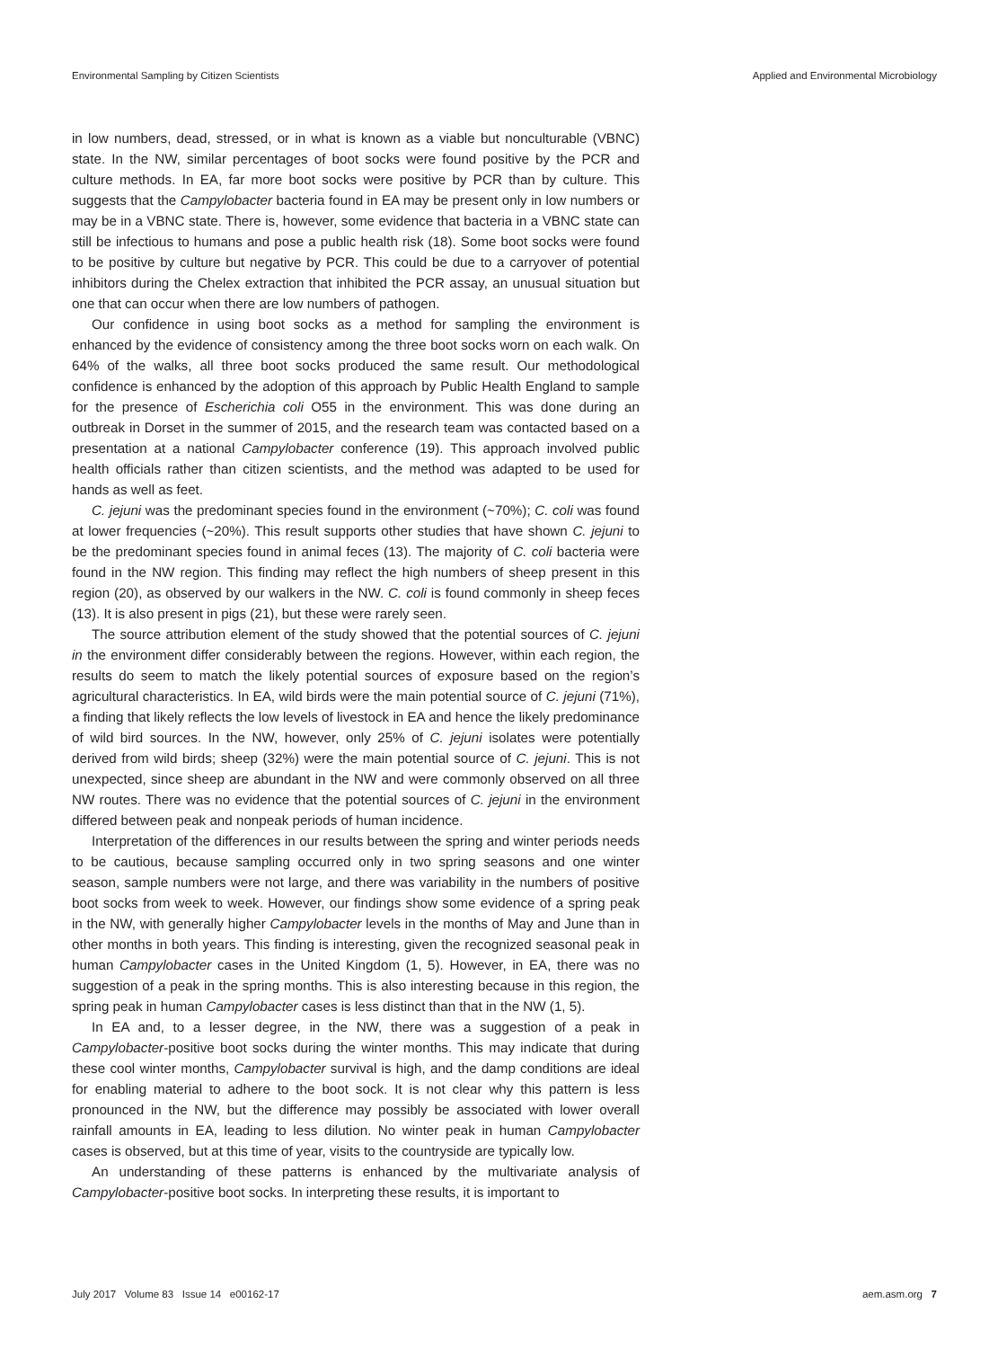Environmental Sampling by Citizen Scientists Applied and Environmental Microbiology
in low numbers, dead, stressed, or in what is known as a viable but nonculturable (VBNC) state. In the NW, similar percentages of boot socks were found positive by the PCR and culture methods. In EA, far more boot socks were positive by PCR than by culture. This suggests that the Campylobacter bacteria found in EA may be present only in low numbers or may be in a VBNC state. There is, however, some evidence that bacteria in a VBNC state can still be infectious to humans and pose a public health risk (18). Some boot socks were found to be positive by culture but negative by PCR. This could be due to a carryover of potential inhibitors during the Chelex extraction that inhibited the PCR assay, an unusual situation but one that can occur when there are low numbers of pathogen.
Our confidence in using boot socks as a method for sampling the environment is enhanced by the evidence of consistency among the three boot socks worn on each walk. On 64% of the walks, all three boot socks produced the same result. Our methodological confidence is enhanced by the adoption of this approach by Public Health England to sample for the presence of Escherichia coli O55 in the environment. This was done during an outbreak in Dorset in the summer of 2015, and the research team was contacted based on a presentation at a national Campylobacter conference (19). This approach involved public health officials rather than citizen scientists, and the method was adapted to be used for hands as well as feet.
C. jejuni was the predominant species found in the environment (~70%); C. coli was found at lower frequencies (~20%). This result supports other studies that have shown C. jejuni to be the predominant species found in animal feces (13). The majority of C. coli bacteria were found in the NW region. This finding may reflect the high numbers of sheep present in this region (20), as observed by our walkers in the NW. C. coli is found commonly in sheep feces (13). It is also present in pigs (21), but these were rarely seen.
The source attribution element of the study showed that the potential sources of C. jejuni in the environment differ considerably between the regions. However, within each region, the results do seem to match the likely potential sources of exposure based on the region’s agricultural characteristics. In EA, wild birds were the main potential source of C. jejuni (71%), a finding that likely reflects the low levels of livestock in EA and hence the likely predominance of wild bird sources. In the NW, however, only 25% of C. jejuni isolates were potentially derived from wild birds; sheep (32%) were the main potential source of C. jejuni. This is not unexpected, since sheep are abundant in the NW and were commonly observed on all three NW routes. There was no evidence that the potential sources of C. jejuni in the environment differed between peak and nonpeak periods of human incidence.
Interpretation of the differences in our results between the spring and winter periods needs to be cautious, because sampling occurred only in two spring seasons and one winter season, sample numbers were not large, and there was variability in the numbers of positive boot socks from week to week. However, our findings show some evidence of a spring peak in the NW, with generally higher Campylobacter levels in the months of May and June than in other months in both years. This finding is interesting, given the recognized seasonal peak in human Campylobacter cases in the United Kingdom (1, 5). However, in EA, there was no suggestion of a peak in the spring months. This is also interesting because in this region, the spring peak in human Campylobacter cases is less distinct than that in the NW (1, 5).
In EA and, to a lesser degree, in the NW, there was a suggestion of a peak in Campylobacter-positive boot socks during the winter months. This may indicate that during these cool winter months, Campylobacter survival is high, and the damp conditions are ideal for enabling material to adhere to the boot sock. It is not clear why this pattern is less pronounced in the NW, but the difference may possibly be associated with lower overall rainfall amounts in EA, leading to less dilution. No winter peak in human Campylobacter cases is observed, but at this time of year, visits to the countryside are typically low.
An understanding of these patterns is enhanced by the multivariate analysis of Campylobacter-positive boot socks. In interpreting these results, it is important to
July 2017 Volume 83 Issue 14 e00162-17 aem.asm.org 7